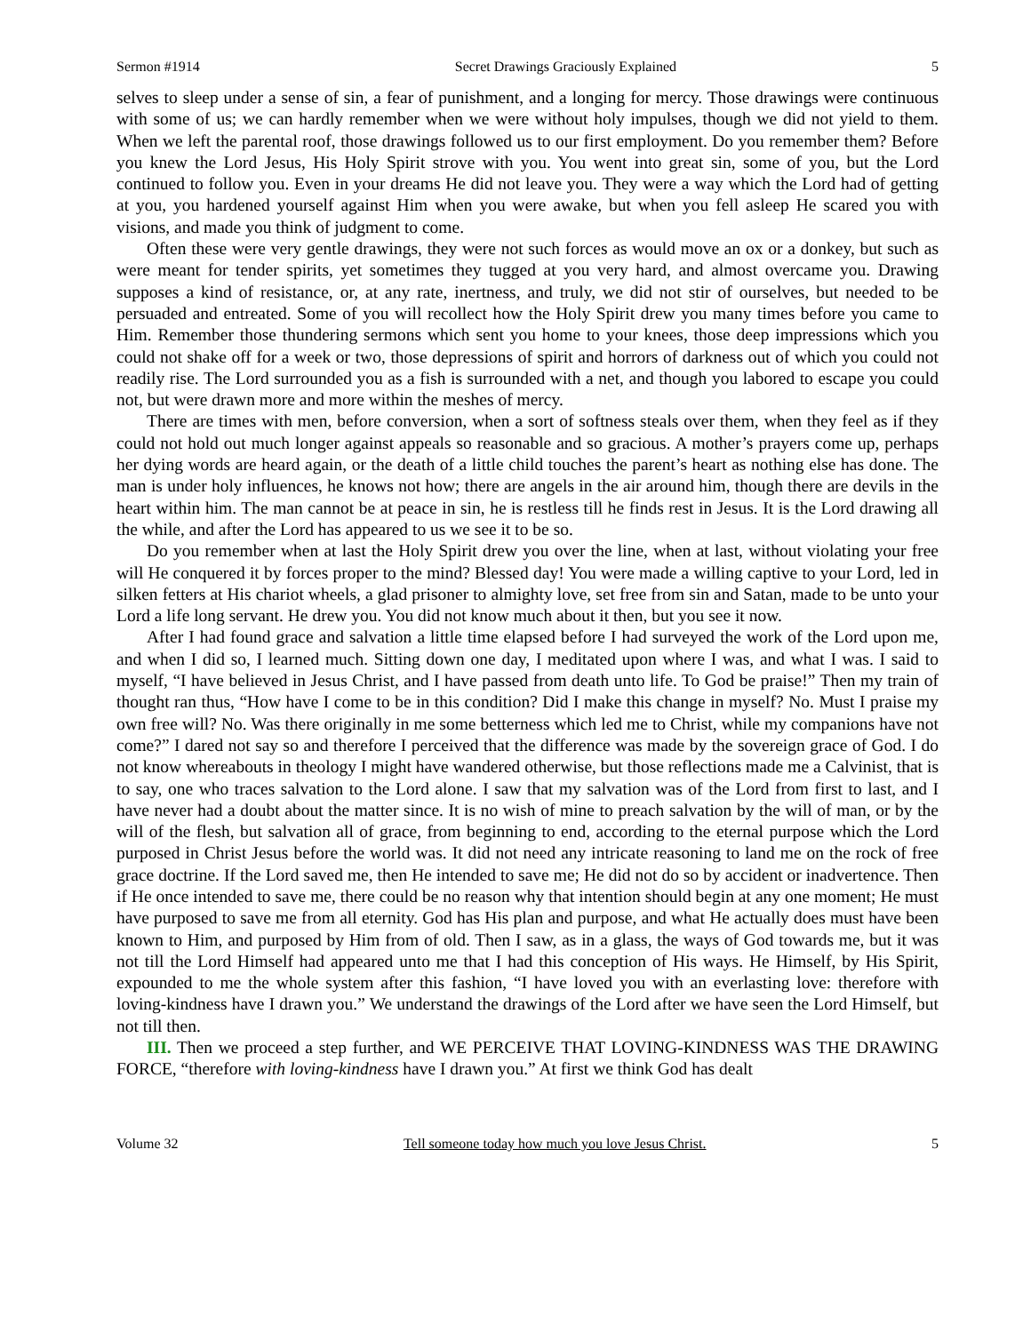Sermon #1914 Secret Drawings Graciously Explained 5
selves to sleep under a sense of sin, a fear of punishment, and a longing for mercy. Those drawings were continuous with some of us; we can hardly remember when we were without holy impulses, though we did not yield to them. When we left the parental roof, those drawings followed us to our first employment. Do you remember them? Before you knew the Lord Jesus, His Holy Spirit strove with you. You went into great sin, some of you, but the Lord continued to follow you. Even in your dreams He did not leave you. They were a way which the Lord had of getting at you, you hardened yourself against Him when you were awake, but when you fell asleep He scared you with visions, and made you think of judgment to come.
Often these were very gentle drawings, they were not such forces as would move an ox or a donkey, but such as were meant for tender spirits, yet sometimes they tugged at you very hard, and almost overcame you. Drawing supposes a kind of resistance, or, at any rate, inertness, and truly, we did not stir of ourselves, but needed to be persuaded and entreated. Some of you will recollect how the Holy Spirit drew you many times before you came to Him. Remember those thundering sermons which sent you home to your knees, those deep impressions which you could not shake off for a week or two, those depressions of spirit and horrors of darkness out of which you could not readily rise. The Lord surrounded you as a fish is surrounded with a net, and though you labored to escape you could not, but were drawn more and more within the meshes of mercy.
There are times with men, before conversion, when a sort of softness steals over them, when they feel as if they could not hold out much longer against appeals so reasonable and so gracious. A mother’s prayers come up, perhaps her dying words are heard again, or the death of a little child touches the parent’s heart as nothing else has done. The man is under holy influences, he knows not how; there are angels in the air around him, though there are devils in the heart within him. The man cannot be at peace in sin, he is restless till he finds rest in Jesus. It is the Lord drawing all the while, and after the Lord has appeared to us we see it to be so.
Do you remember when at last the Holy Spirit drew you over the line, when at last, without violating your free will He conquered it by forces proper to the mind? Blessed day! You were made a willing captive to your Lord, led in silken fetters at His chariot wheels, a glad prisoner to almighty love, set free from sin and Satan, made to be unto your Lord a life long servant. He drew you. You did not know much about it then, but you see it now.
After I had found grace and salvation a little time elapsed before I had surveyed the work of the Lord upon me, and when I did so, I learned much. Sitting down one day, I meditated upon where I was, and what I was. I said to myself, “I have believed in Jesus Christ, and I have passed from death unto life. To God be praise!” Then my train of thought ran thus, “How have I come to be in this condition? Did I make this change in myself? No. Must I praise my own free will? No. Was there originally in me some betterness which led me to Christ, while my companions have not come?” I dared not say so and therefore I perceived that the difference was made by the sovereign grace of God. I do not know whereabouts in theology I might have wandered otherwise, but those reflections made me a Calvinist, that is to say, one who traces salvation to the Lord alone. I saw that my salvation was of the Lord from first to last, and I have never had a doubt about the matter since. It is no wish of mine to preach salvation by the will of man, or by the will of the flesh, but salvation all of grace, from beginning to end, according to the eternal purpose which the Lord purposed in Christ Jesus before the world was. It did not need any intricate reasoning to land me on the rock of free grace doctrine. If the Lord saved me, then He intended to save me; He did not do so by accident or inadvertence. Then if He once intended to save me, there could be no reason why that intention should begin at any one moment; He must have purposed to save me from all eternity. God has His plan and purpose, and what He actually does must have been known to Him, and purposed by Him from of old. Then I saw, as in a glass, the ways of God towards me, but it was not till the Lord Himself had appeared unto me that I had this conception of His ways. He Himself, by His Spirit, expounded to me the whole system after this fashion, “I have loved you with an everlasting love: therefore with loving-kindness have I drawn you.” We understand the drawings of the Lord after we have seen the Lord Himself, but not till then.
III. Then we proceed a step further, and WE PERCEIVE THAT LOVING-KINDNESS WAS THE DRAWING FORCE, “therefore with loving-kindness have I drawn you.” At first we think God has dealt
Volume 32 Tell someone today how much you love Jesus Christ. 5